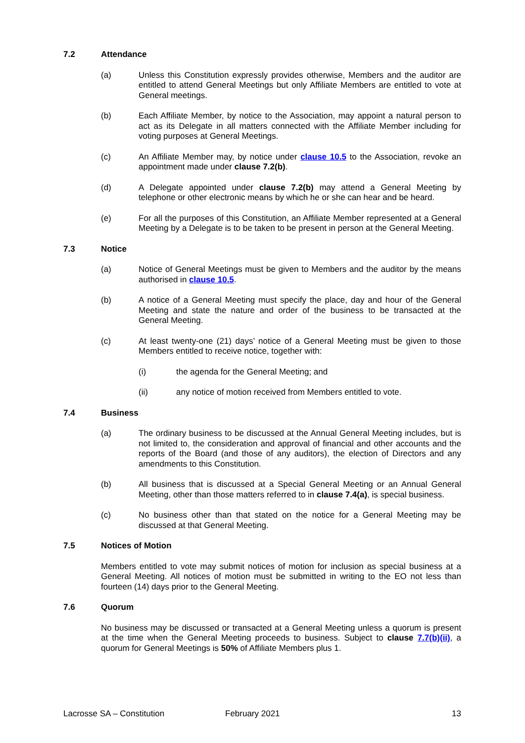7.2 Attendance
(a) Unless this Constitution expressly provides otherwise, Members and the auditor are entitled to attend General Meetings but only Affiliate Members are entitled to vote at General meetings.
(b) Each Affiliate Member, by notice to the Association, may appoint a natural person to act as its Delegate in all matters connected with the Affiliate Member including for voting purposes at General Meetings.
(c) An Affiliate Member may, by notice under clause 10.5 to the Association, revoke an appointment made under clause 7.2(b).
(d) A Delegate appointed under clause 7.2(b) may attend a General Meeting by telephone or other electronic means by which he or she can hear and be heard.
(e) For all the purposes of this Constitution, an Affiliate Member represented at a General Meeting by a Delegate is to be taken to be present in person at the General Meeting.
7.3 Notice
(a) Notice of General Meetings must be given to Members and the auditor by the means authorised in clause 10.5.
(b) A notice of a General Meeting must specify the place, day and hour of the General Meeting and state the nature and order of the business to be transacted at the General Meeting.
(c) At least twenty-one (21) days’ notice of a General Meeting must be given to those Members entitled to receive notice, together with:
(i) the agenda for the General Meeting; and
(ii) any notice of motion received from Members entitled to vote.
7.4 Business
(a) The ordinary business to be discussed at the Annual General Meeting includes, but is not limited to, the consideration and approval of financial and other accounts and the reports of the Board (and those of any auditors), the election of Directors and any amendments to this Constitution.
(b) All business that is discussed at a Special General Meeting or an Annual General Meeting, other than those matters referred to in clause 7.4(a), is special business.
(c) No business other than that stated on the notice for a General Meeting may be discussed at that General Meeting.
7.5 Notices of Motion
Members entitled to vote may submit notices of motion for inclusion as special business at a General Meeting. All notices of motion must be submitted in writing to the EO not less than fourteen (14) days prior to the General Meeting.
7.6 Quorum
No business may be discussed or transacted at a General Meeting unless a quorum is present at the time when the General Meeting proceeds to business. Subject to clause 7.7(b)(ii), a quorum for General Meetings is 50% of Affiliate Members plus 1.
Lacrosse SA – Constitution February 2021 13